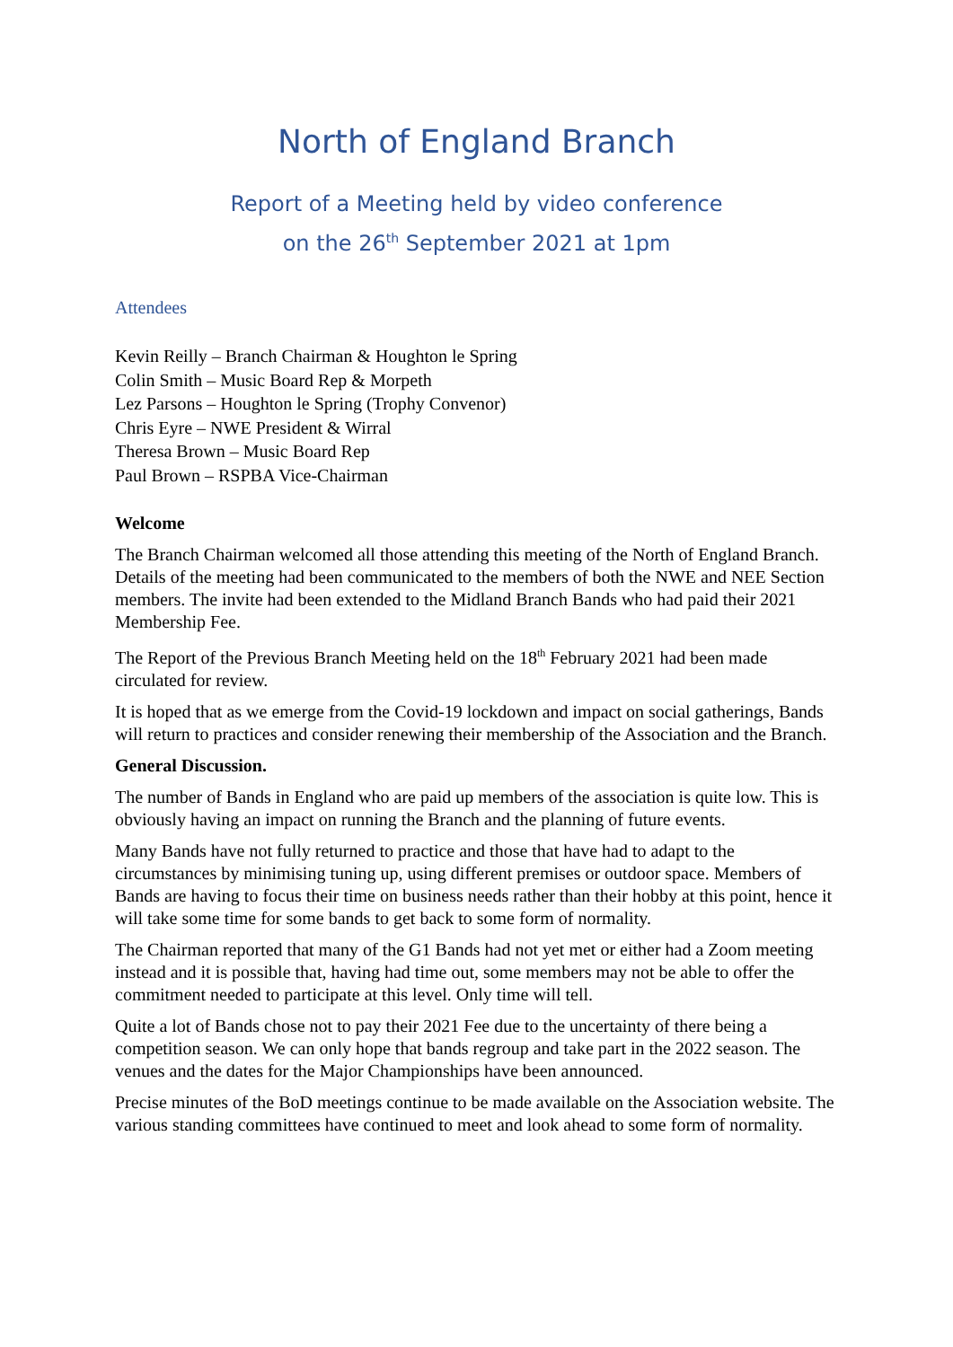North of England Branch
Report of a Meeting held by video conference
on the 26<sup>th</sup> September 2021 at 1pm
Attendees
Kevin Reilly – Branch Chairman & Houghton le Spring
Colin Smith – Music Board Rep & Morpeth
Lez Parsons – Houghton le Spring (Trophy Convenor)
Chris Eyre – NWE President & Wirral
Theresa Brown – Music Board Rep
Paul Brown – RSPBA Vice-Chairman
Welcome
The Branch Chairman welcomed all those attending this meeting of the North of England Branch. Details of the meeting had been communicated to the members of both the NWE and NEE Section members. The invite had been extended to the Midland Branch Bands who had paid their 2021 Membership Fee.
The Report of the Previous Branch Meeting held on the 18<sup>th</sup> February 2021 had been made circulated for review.
It is hoped that as we emerge from the Covid-19 lockdown and impact on social gatherings, Bands will return to practices and consider renewing their membership of the Association and the Branch.
General Discussion.
The number of Bands in England who are paid up members of the association is quite low. This is obviously having an impact on running the Branch and the planning of future events.
Many Bands have not fully returned to practice and those that have had to adapt to the circumstances by minimising tuning up, using different premises or outdoor space. Members of Bands are having to focus their time on business needs rather than their hobby at this point, hence it will take some time for some bands to get back to some form of normality.
The Chairman reported that many of the G1 Bands had not yet met or either had a Zoom meeting instead and it is possible that, having had time out, some members may not be able to offer the commitment needed to participate at this level. Only time will tell.
Quite a lot of Bands chose not to pay their 2021 Fee due to the uncertainty of there being a competition season. We can only hope that bands regroup and take part in the 2022 season. The venues and the dates for the Major Championships have been announced.
Precise minutes of the BoD meetings continue to be made available on the Association website. The various standing committees have continued to meet and look ahead to some form of normality.